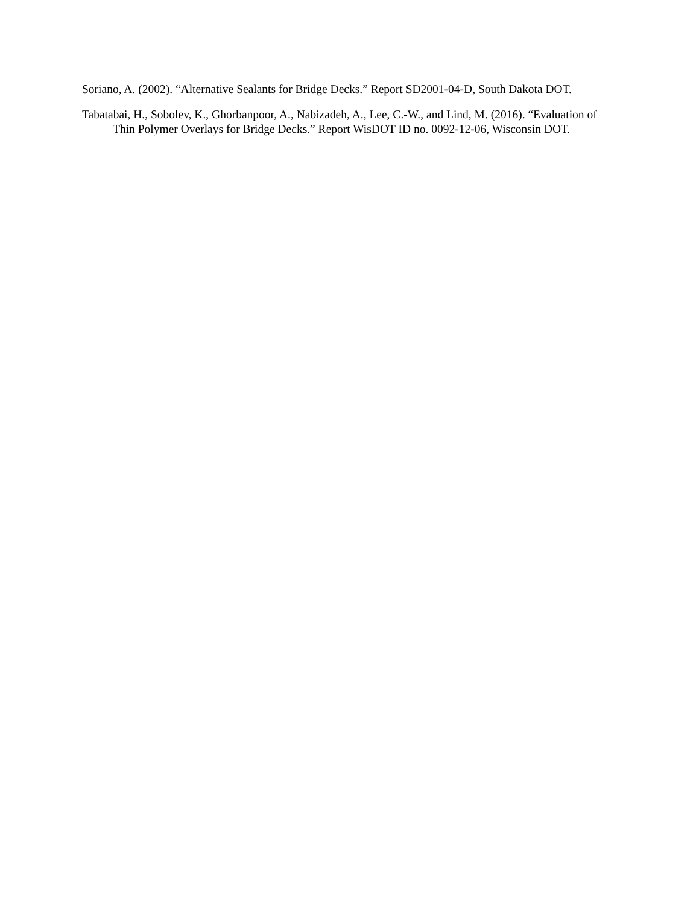Soriano, A. (2002). “Alternative Sealants for Bridge Decks.” Report SD2001-04-D, South Dakota DOT.
Tabatabai, H., Sobolev, K., Ghorbanpoor, A., Nabizadeh, A., Lee, C.-W., and Lind, M. (2016). “Evaluation of Thin Polymer Overlays for Bridge Decks.” Report WisDOT ID no. 0092-12-06, Wisconsin DOT.